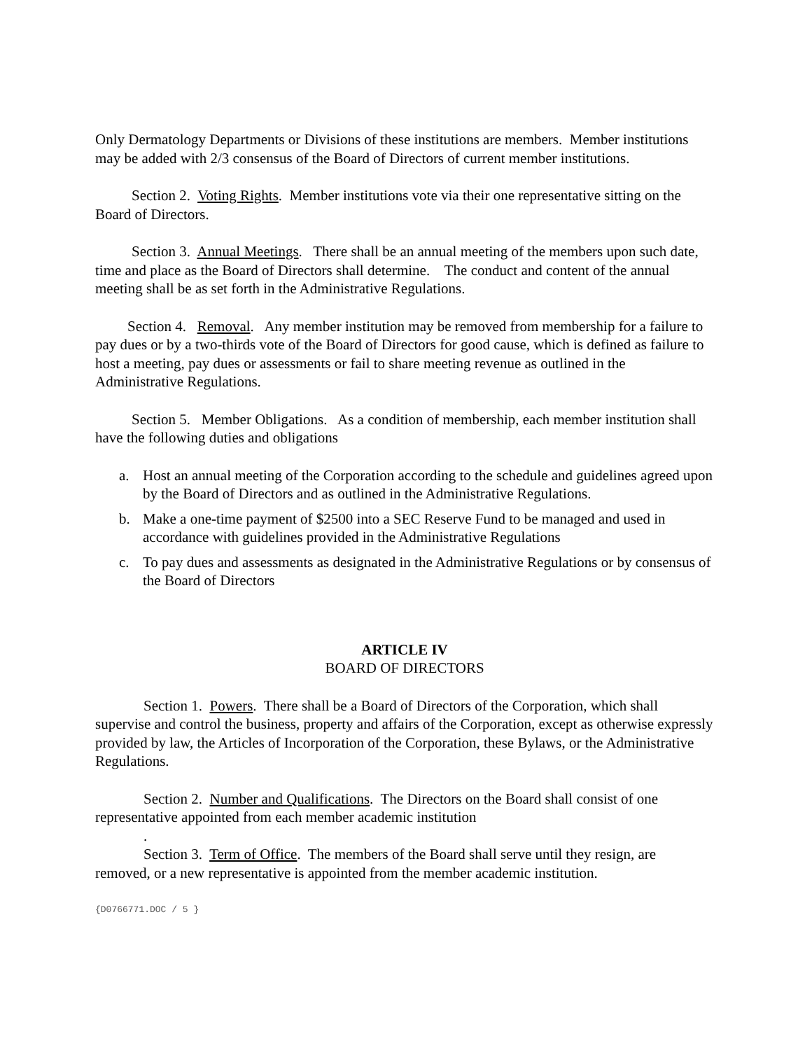Only Dermatology Departments or Divisions of these institutions are members. Member institutions may be added with 2/3 consensus of the Board of Directors of current member institutions.
Section 2. Voting Rights. Member institutions vote via their one representative sitting on the Board of Directors.
Section 3. Annual Meetings. There shall be an annual meeting of the members upon such date, time and place as the Board of Directors shall determine. The conduct and content of the annual meeting shall be as set forth in the Administrative Regulations.
Section 4. Removal. Any member institution may be removed from membership for a failure to pay dues or by a two-thirds vote of the Board of Directors for good cause, which is defined as failure to host a meeting, pay dues or assessments or fail to share meeting revenue as outlined in the Administrative Regulations.
Section 5. Member Obligations. As a condition of membership, each member institution shall have the following duties and obligations
a. Host an annual meeting of the Corporation according to the schedule and guidelines agreed upon by the Board of Directors and as outlined in the Administrative Regulations.
b. Make a one-time payment of $2500 into a SEC Reserve Fund to be managed and used in accordance with guidelines provided in the Administrative Regulations
c. To pay dues and assessments as designated in the Administrative Regulations or by consensus of the Board of Directors
ARTICLE IV
BOARD OF DIRECTORS
Section 1. Powers. There shall be a Board of Directors of the Corporation, which shall supervise and control the business, property and affairs of the Corporation, except as otherwise expressly provided by law, the Articles of Incorporation of the Corporation, these Bylaws, or the Administrative Regulations.
Section 2. Number and Qualifications. The Directors on the Board shall consist of one representative appointed from each member academic institution
.
Section 3. Term of Office. The members of the Board shall serve until they resign, are removed, or a new representative is appointed from the member academic institution.
{D0766771.DOC / 5 }